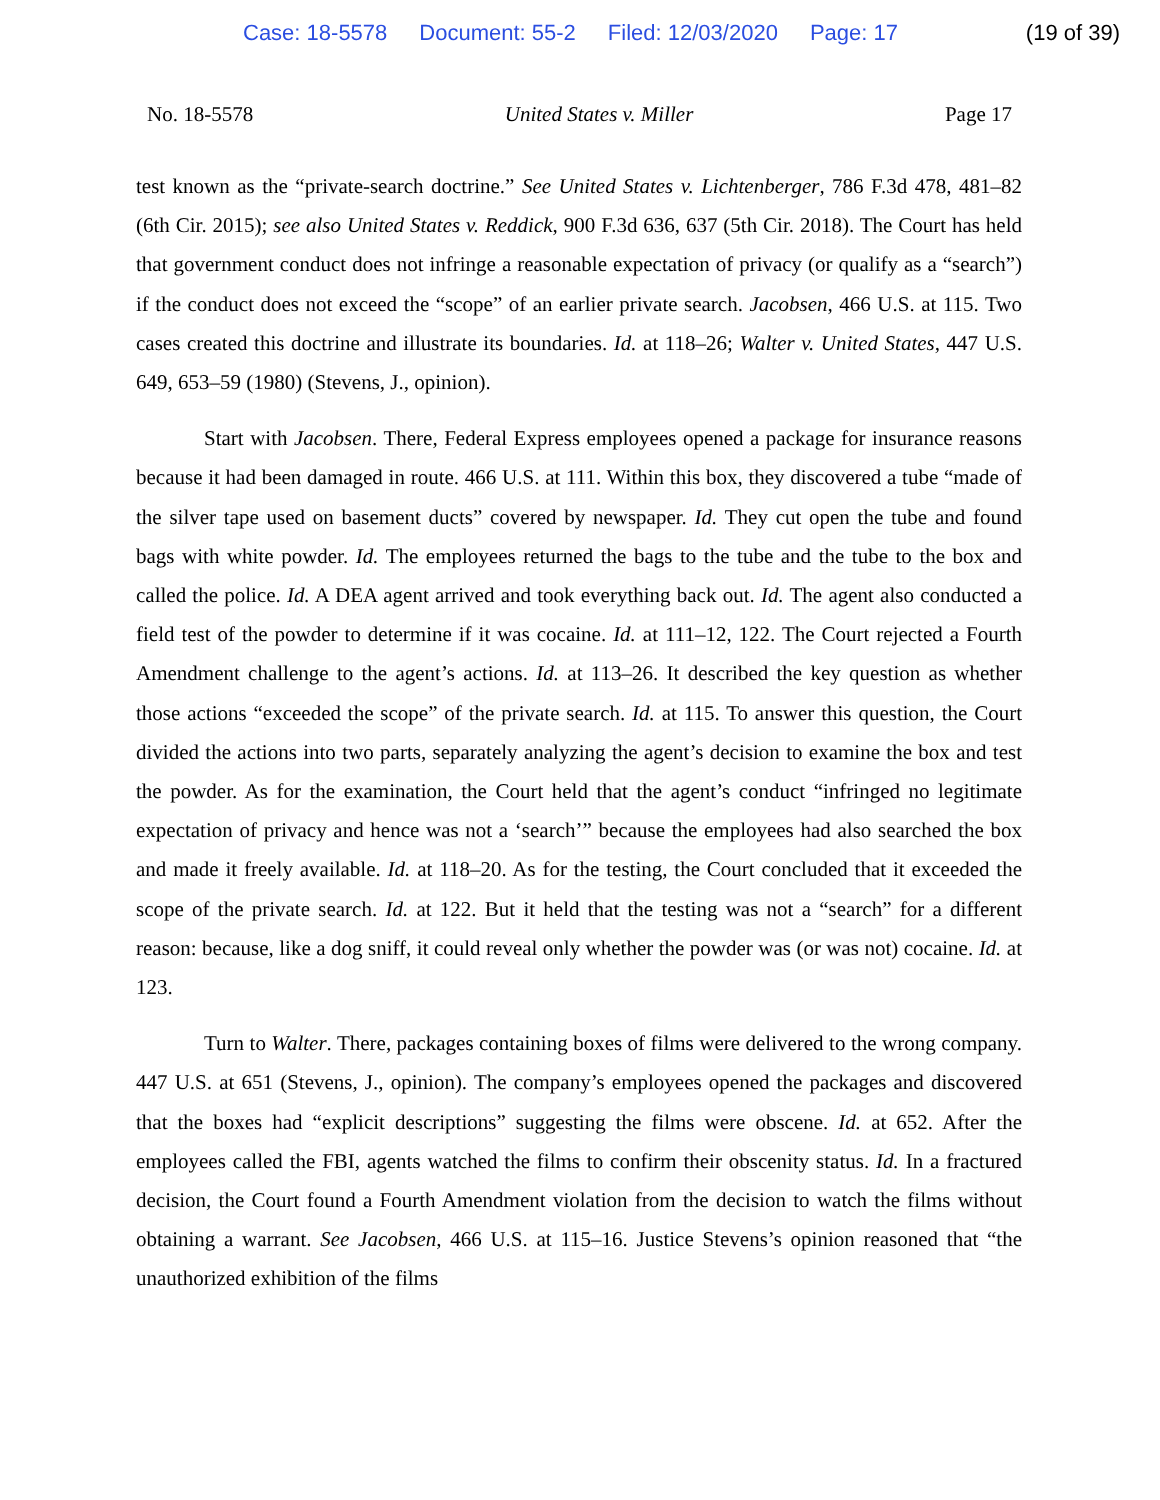Case: 18-5578 Document: 55-2 Filed: 12/03/2020 Page: 17 (19 of 39)
No. 18-5578 United States v. Miller Page 17
test known as the “private-search doctrine.” See United States v. Lichtenberger, 786 F.3d 478, 481–82 (6th Cir. 2015); see also United States v. Reddick, 900 F.3d 636, 637 (5th Cir. 2018). The Court has held that government conduct does not infringe a reasonable expectation of privacy (or qualify as a “search”) if the conduct does not exceed the “scope” of an earlier private search. Jacobsen, 466 U.S. at 115. Two cases created this doctrine and illustrate its boundaries. Id. at 118–26; Walter v. United States, 447 U.S. 649, 653–59 (1980) (Stevens, J., opinion).
Start with Jacobsen. There, Federal Express employees opened a package for insurance reasons because it had been damaged in route. 466 U.S. at 111. Within this box, they discovered a tube “made of the silver tape used on basement ducts” covered by newspaper. Id. They cut open the tube and found bags with white powder. Id. The employees returned the bags to the tube and the tube to the box and called the police. Id. A DEA agent arrived and took everything back out. Id. The agent also conducted a field test of the powder to determine if it was cocaine. Id. at 111–12, 122. The Court rejected a Fourth Amendment challenge to the agent’s actions. Id. at 113–26. It described the key question as whether those actions “exceeded the scope” of the private search. Id. at 115. To answer this question, the Court divided the actions into two parts, separately analyzing the agent’s decision to examine the box and test the powder. As for the examination, the Court held that the agent’s conduct “infringed no legitimate expectation of privacy and hence was not a ‘search’” because the employees had also searched the box and made it freely available. Id. at 118–20. As for the testing, the Court concluded that it exceeded the scope of the private search. Id. at 122. But it held that the testing was not a “search” for a different reason: because, like a dog sniff, it could reveal only whether the powder was (or was not) cocaine. Id. at 123.
Turn to Walter. There, packages containing boxes of films were delivered to the wrong company. 447 U.S. at 651 (Stevens, J., opinion). The company’s employees opened the packages and discovered that the boxes had “explicit descriptions” suggesting the films were obscene. Id. at 652. After the employees called the FBI, agents watched the films to confirm their obscenity status. Id. In a fractured decision, the Court found a Fourth Amendment violation from the decision to watch the films without obtaining a warrant. See Jacobsen, 466 U.S. at 115–16. Justice Stevens’s opinion reasoned that “the unauthorized exhibition of the films